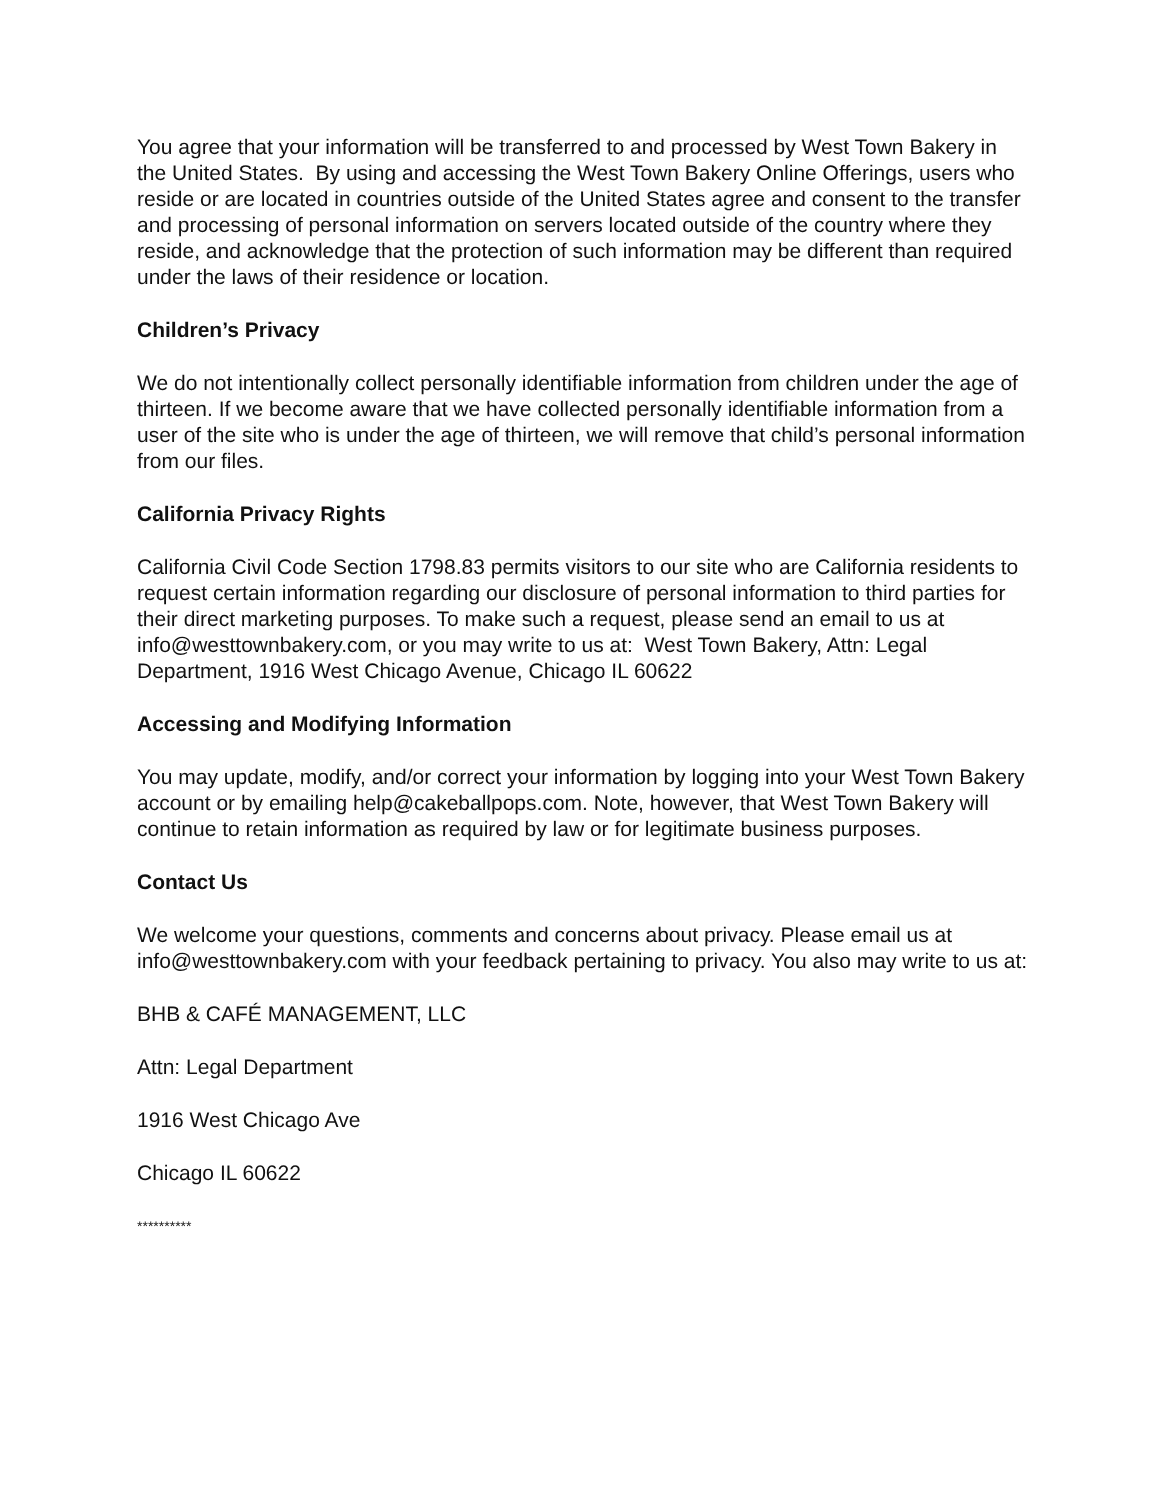You agree that your information will be transferred to and processed by West Town Bakery in the United States. By using and accessing the West Town Bakery Online Offerings, users who reside or are located in countries outside of the United States agree and consent to the transfer and processing of personal information on servers located outside of the country where they reside, and acknowledge that the protection of such information may be different than required under the laws of their residence or location.
Children’s Privacy
We do not intentionally collect personally identifiable information from children under the age of thirteen. If we become aware that we have collected personally identifiable information from a user of the site who is under the age of thirteen, we will remove that child’s personal information from our files.
California Privacy Rights
California Civil Code Section 1798.83 permits visitors to our site who are California residents to request certain information regarding our disclosure of personal information to third parties for their direct marketing purposes. To make such a request, please send an email to us at info@westtownbakery.com, or you may write to us at: West Town Bakery, Attn: Legal Department, 1916 West Chicago Avenue, Chicago IL 60622
Accessing and Modifying Information
You may update, modify, and/or correct your information by logging into your West Town Bakery account or by emailing help@cakeballpops.com. Note, however, that West Town Bakery will continue to retain information as required by law or for legitimate business purposes.
Contact Us
We welcome your questions, comments and concerns about privacy. Please email us at info@westtownbakery.com with your feedback pertaining to privacy. You also may write to us at:
BHB & CAFÉ MANAGEMENT, LLC
Attn: Legal Department
1916 West Chicago Ave
Chicago IL 60622
**********